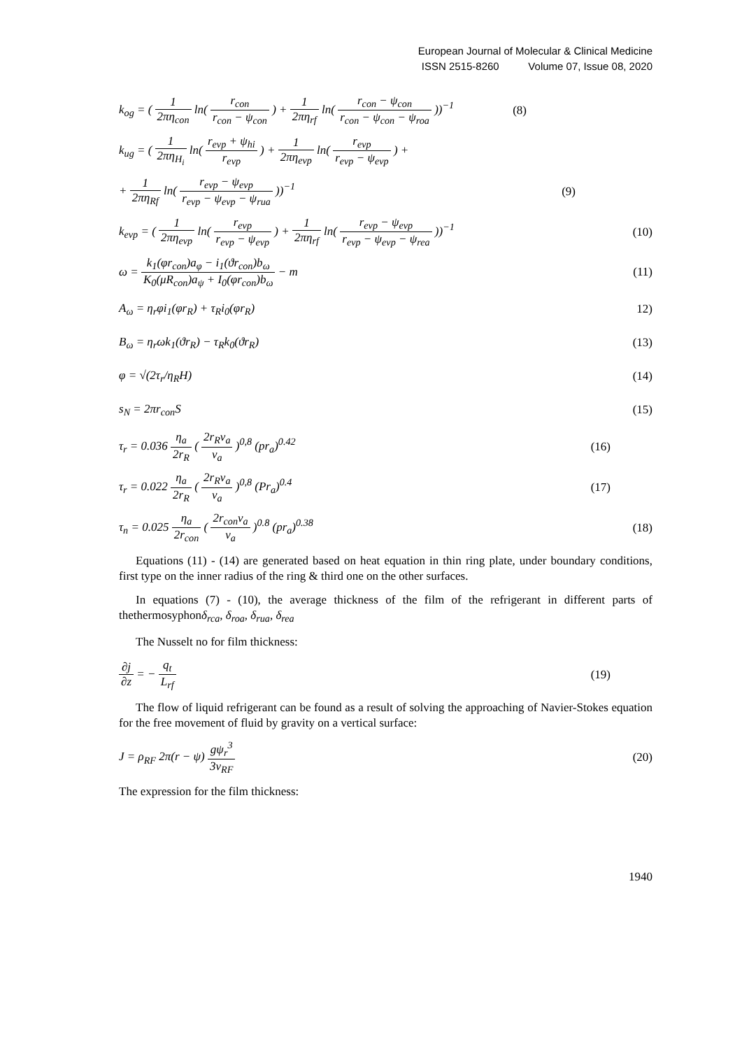European Journal of Molecular & Clinical Medicine
ISSN 2515-8260 Volume 07, Issue 08, 2020
k<sub>og</sub> = ( 1 2πη<sub>con</sub> ln( r<sub>con</sub> r<sub>con</sub> − ψ<sub>con</sub> ) + 1 2πη<sub>rf</sub> ln( r<sub>con</sub> − ψ<sub>con</sub> r<sub>con</sub> − ψ<sub>con</sub> − ψ<sub>roa</sub> ))<sup>−1</sup> (8)
k<sub>ug</sub> = ( 1 2πη<sub>H<sub>i</sub></sub> ln( r<sub>evp</sub> + ψ<sub>hi</sub> r<sub>evp</sub> ) + 1 2πη<sub>evp</sub> ln( r<sub>evp</sub> r<sub>evp</sub> − ψ<sub>evp</sub> ) +
+ 1 2πη<sub>Rf</sub> ln( r<sub>evp</sub> − ψ<sub>evp</sub> r<sub>evp</sub> − ψ<sub>evp</sub> − ψ<sub>rua</sub> ))<sup>−1</sup> (9)
k<sub>evp</sub> = ( 1 2πη<sub>evp</sub> ln( r<sub>evp</sub> r<sub>evp</sub> − ψ<sub>evp</sub> ) + 1 2πη<sub>rf</sub> ln( r<sub>evp</sub> − ψ<sub>evp</sub> r<sub>evp</sub> − ψ<sub>evp</sub> − ψ<sub>rea</sub> ))<sup>−1</sup> (10)
ω = k<sub>1</sub>(φr<sub>con</sub>)a<sub>φ</sub> − i<sub>1</sub>(ϑr<sub>con</sub>)b<sub>ω</sub> K<sub>0</sub>(μR<sub>con</sub>)a<sub>ψ</sub> + I<sub>0</sub>(φr<sub>con</sub>)b<sub>ω</sub> − m (11)
A<sub>ω</sub> = η<sub>r</sub>φi<sub>1</sub>(φr<sub>R</sub>) + τ<sub>R</sub>i<sub>0</sub>(φr<sub>R</sub>) 12)
B<sub>ω</sub> = η<sub>r</sub>ωk<sub>1</sub>(ϑr<sub>R</sub>) − τ<sub>R</sub>k<sub>0</sub>(ϑr<sub>R</sub>) (13)
φ = √(2τ<sub>r</sub>/η<sub>R</sub>H) (14)
s<sub>N</sub> = 2πr<sub>con</sub>S (15)
τ<sub>r</sub> = 0.036 η<sub>a</sub> 2r<sub>R</sub> ( 2r<sub>R</sub>ν<sub>a</sub> ν<sub>a</sub> )<sup>0,8</sup> (pr<sub>a</sub>)<sup>0.42</sup> (16)
τ<sub>r</sub> = 0.022 η<sub>a</sub> 2r<sub>R</sub> ( 2r<sub>R</sub>ν<sub>a</sub> ν<sub>a</sub> )<sup>0,8</sup> (Pr<sub>a</sub>)<sup>0.4</sup> (17)
τ<sub>n</sub> = 0.025 η<sub>a</sub> 2r<sub>con</sub> ( 2r<sub>con</sub>ν<sub>a</sub> ν<sub>a</sub> )<sup>0.8</sup> (pr<sub>a</sub>)<sup>0.38</sup> (18)
Equations (11) - (14) are generated based on heat equation in thin ring plate, under boundary conditions, first type on the inner radius of the ring & third one on the other surfaces.
In equations (7) - (10), the average thickness of the film of the refrigerant in different parts of thethermosyphonδ<sub>rca</sub>, δ<sub>roa</sub>, δ<sub>rua</sub>, δ<sub>rea</sub>
The Nusselt no for film thickness:
∂j ∂z = − q<sub>t</sub> L<sub>rf</sub> (19)
The flow of liquid refrigerant can be found as a result of solving the approaching of Navier-Stokes equation for the free movement of fluid by gravity on a vertical surface:
J = ρ<sub>RF</sub> 2π(r − ψ) gψ<sub>r</sub><sup>3</sup> 3ν<sub>RF</sub> (20)
The expression for the film thickness:
1940